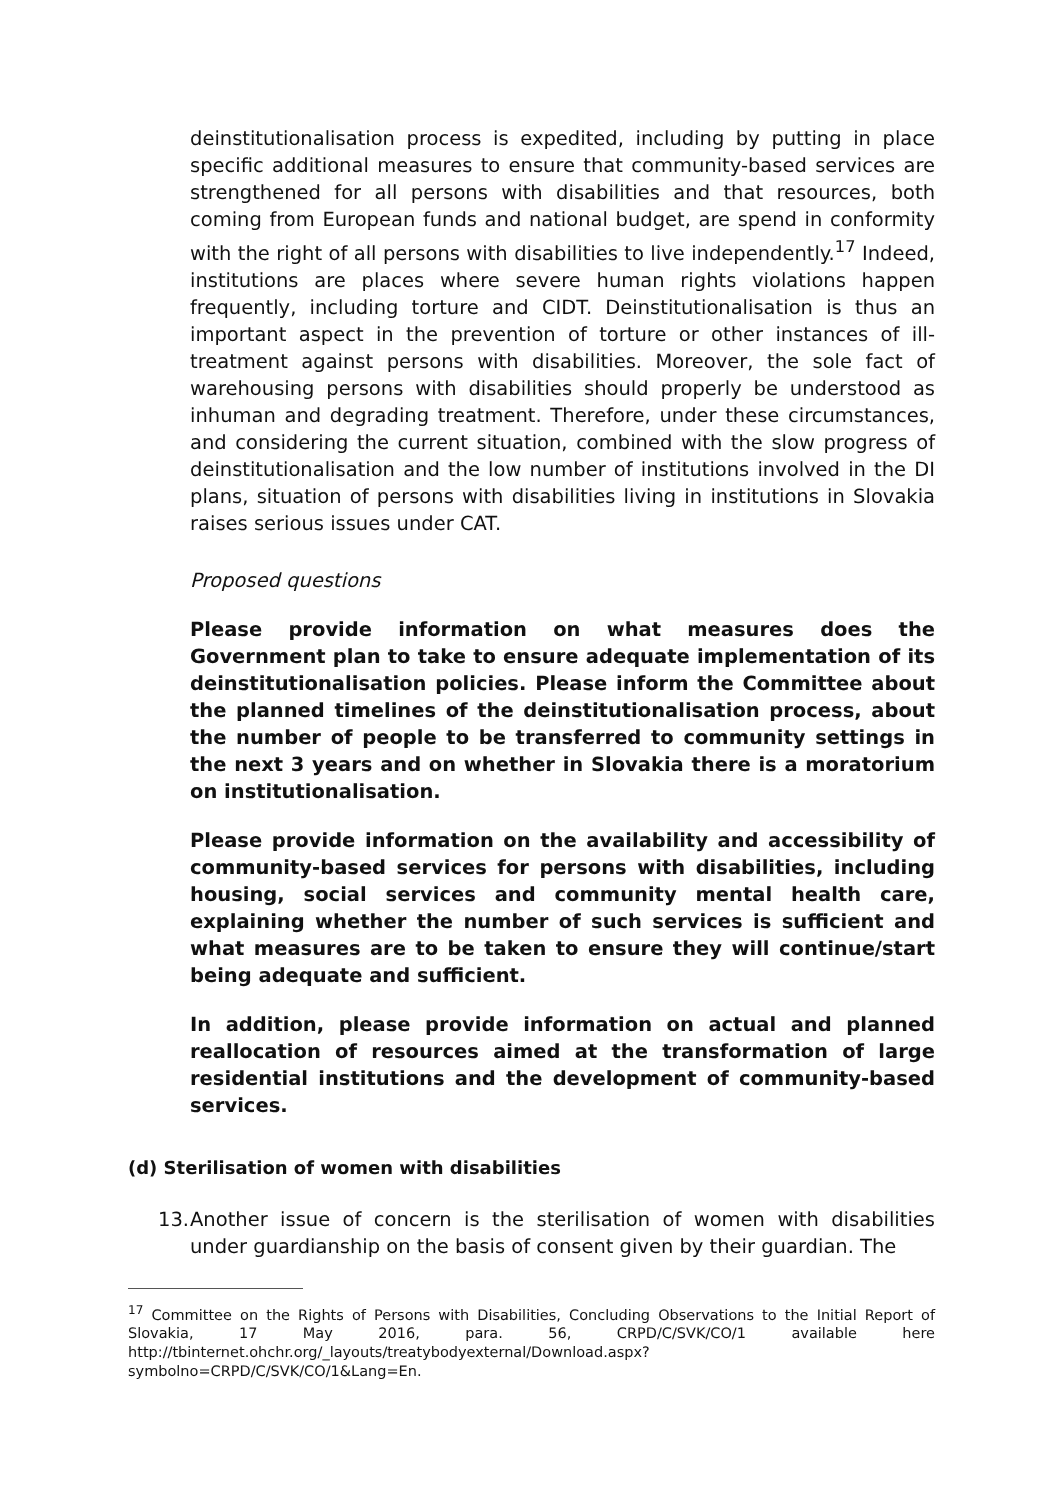deinstitutionalisation process is expedited, including by putting in place specific additional measures to ensure that community-based services are strengthened for all persons with disabilities and that resources, both coming from European funds and national budget, are spend in conformity with the right of all persons with disabilities to live independently.<sup>17</sup> Indeed, institutions are places where severe human rights violations happen frequently, including torture and CIDT. Deinstitutionalisation is thus an important aspect in the prevention of torture or other instances of ill-treatment against persons with disabilities. Moreover, the sole fact of warehousing persons with disabilities should properly be understood as inhuman and degrading treatment. Therefore, under these circumstances, and considering the current situation, combined with the slow progress of deinstitutionalisation and the low number of institutions involved in the DI plans, situation of persons with disabilities living in institutions in Slovakia raises serious issues under CAT.
Proposed questions
Please provide information on what measures does the Government plan to take to ensure adequate implementation of its deinstitutionalisation policies. Please inform the Committee about the planned timelines of the deinstitutionalisation process, about the number of people to be transferred to community settings in the next 3 years and on whether in Slovakia there is a moratorium on institutionalisation.
Please provide information on the availability and accessibility of community-based services for persons with disabilities, including housing, social services and community mental health care, explaining whether the number of such services is sufficient and what measures are to be taken to ensure they will continue/start being adequate and sufficient.
In addition, please provide information on actual and planned reallocation of resources aimed at the transformation of large residential institutions and the development of community-based services.
(d) Sterilisation of women with disabilities
13.
Another issue of concern is the sterilisation of women with disabilities under guardianship on the basis of consent given by their guardian. The
<sup>17</sup> Committee on the Rights of Persons with Disabilities, Concluding Observations to the Initial Report of Slovakia, 17 May 2016, para. 56, CRPD/C/SVK/CO/1 available here http://tbinternet.ohchr.org/_layouts/treatybodyexternal/Download.aspx?symbolno=CRPD/C/SVK/CO/1&Lang=En.